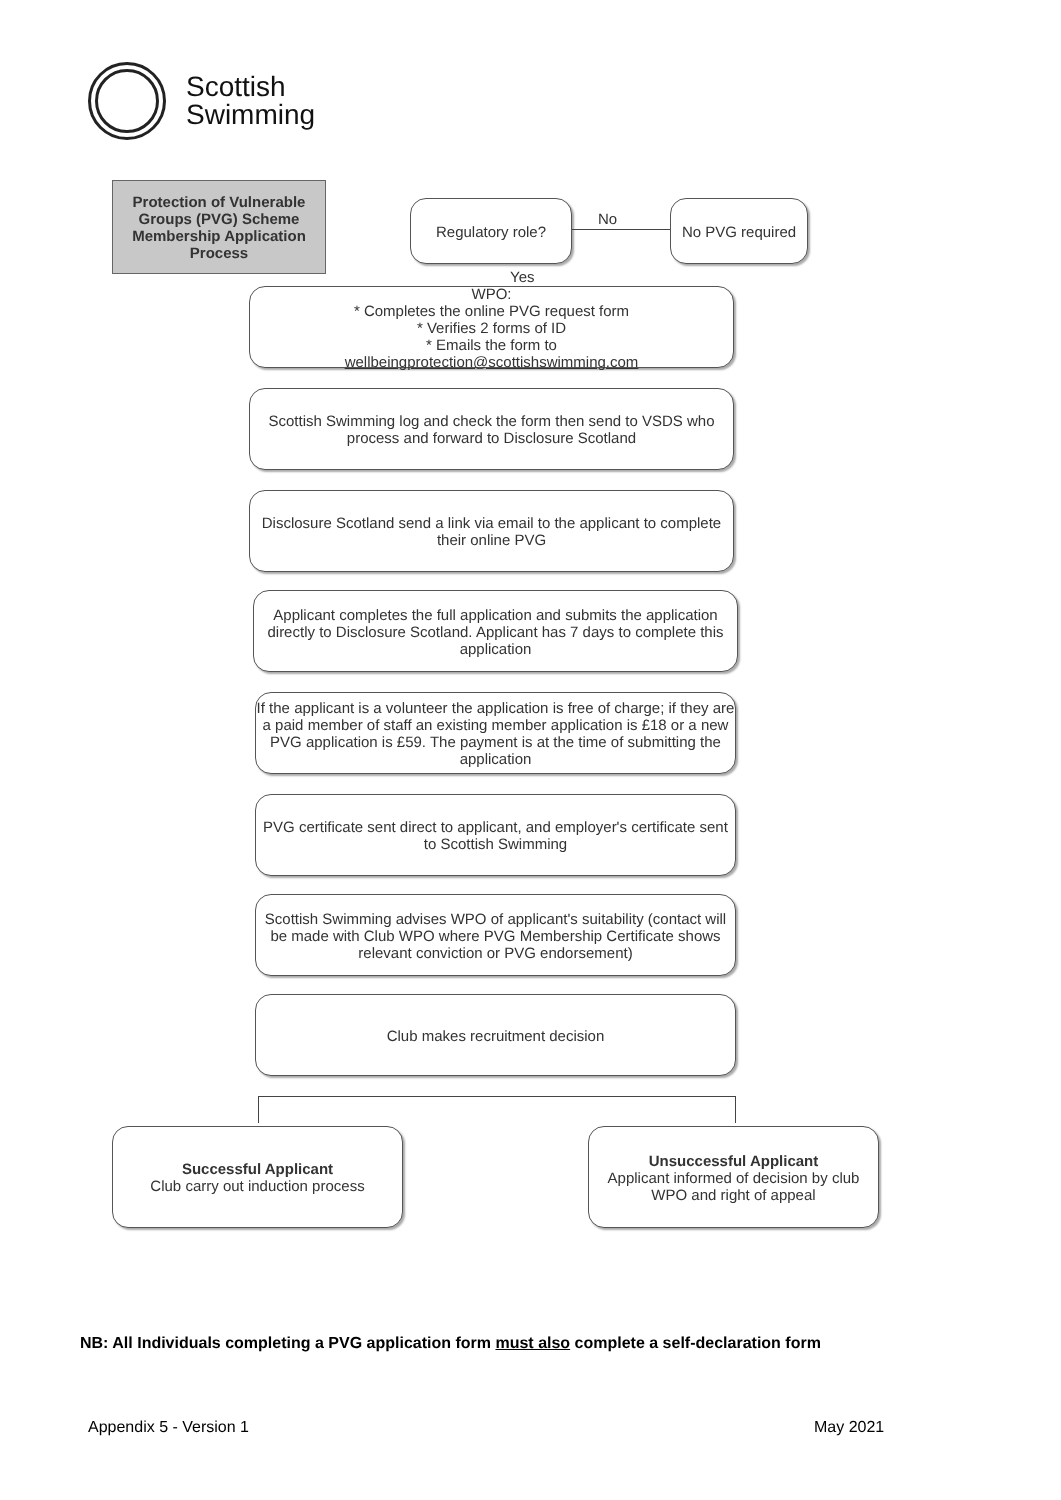Scottish
Swimming
Protection of Vulnerable Groups (PVG) Scheme Membership Application Process
Regulatory role?
No
No PVG required
Yes
WPO:
* Completes the online PVG request form
* Verifies 2 forms of ID
* Emails the form to
wellbeingprotection@scottishswimming.com
Scottish Swimming log and check the form then send to VSDS who process and forward to Disclosure Scotland
Disclosure Scotland send a link via email to the applicant to complete their online PVG
Applicant completes the full application and submits the application directly to Disclosure Scotland. Applicant has 7 days to complete this application
If the applicant is a volunteer the application is free of charge; if they are a paid member of staff an existing member application is £18 or a new PVG application is £59. The payment is at the time of submitting the application
PVG certificate sent direct to applicant, and employer's certificate sent to Scottish Swimming
Scottish Swimming advises WPO of applicant's suitability (contact will be made with Club WPO where PVG Membership Certificate shows relevant conviction or PVG endorsement)
Club makes recruitment decision
Successful Applicant
Club carry out induction process
Unsuccessful Applicant
Applicant informed of decision by club WPO and right of appeal
NB: All Individuals completing a PVG application form must also complete a self-declaration form
Appendix 5 - Version 1 May 2021